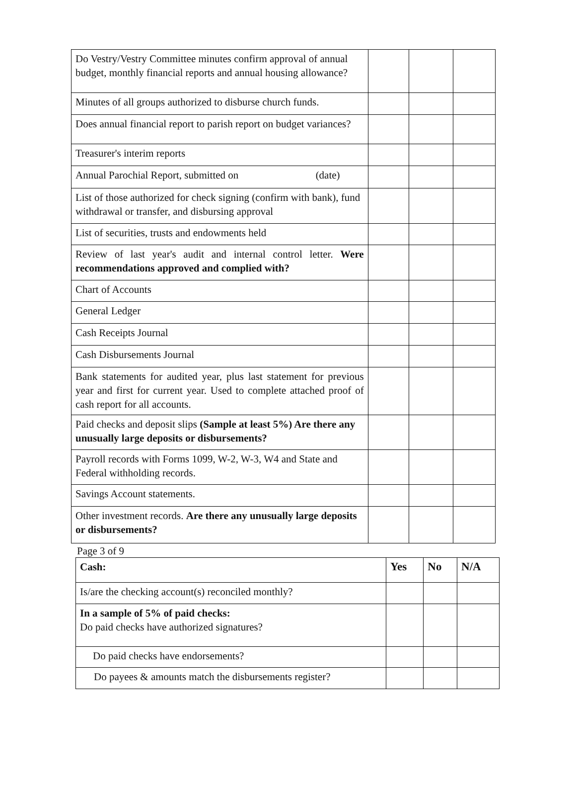| Do Vestry/Vestry Committee minutes confirm approval of annual budget, monthly financial reports and annual housing allowance? | | | |
| Minutes of all groups authorized to disburse church funds. | | | |
| Does annual financial report to parish report on budget variances? | | | |
| Treasurer's interim reports | | | |
| Annual Parochial Report, submitted on (date) | | | |
| List of those authorized for check signing (confirm with bank), fund withdrawal or transfer, and disbursing approval | | | |
| List of securities, trusts and endowments held | | | |
| Review of last year's audit and internal control letter. Were recommendations approved and complied with? | | | |
| Chart of Accounts | | | |
| General Ledger | | | |
| Cash Receipts Journal | | | |
| Cash Disbursements Journal | | | |
| Bank statements for audited year, plus last statement for previous year and first for current year. Used to complete attached proof of cash report for all accounts. | | | |
| Paid checks and deposit slips (Sample at least 5%) Are there any unusually large deposits or disbursements? | | | |
| Payroll records with Forms 1099, W-2, W-3, W4 and State and Federal withholding records. | | | |
| Savings Account statements. | | | |
| Other investment records. Are there any unusually large deposits or disbursements? | | | |
Page 3 of 9
| Cash: | Yes | No | N/A |
| --- | --- | --- | --- |
| Is/are the checking account(s) reconciled monthly? | | | |
| In a sample of 5% of paid checks: Do paid checks have authorized signatures? | | | |
| Do paid checks have endorsements? | | | |
| Do payees & amounts match the disbursements register? | | | |